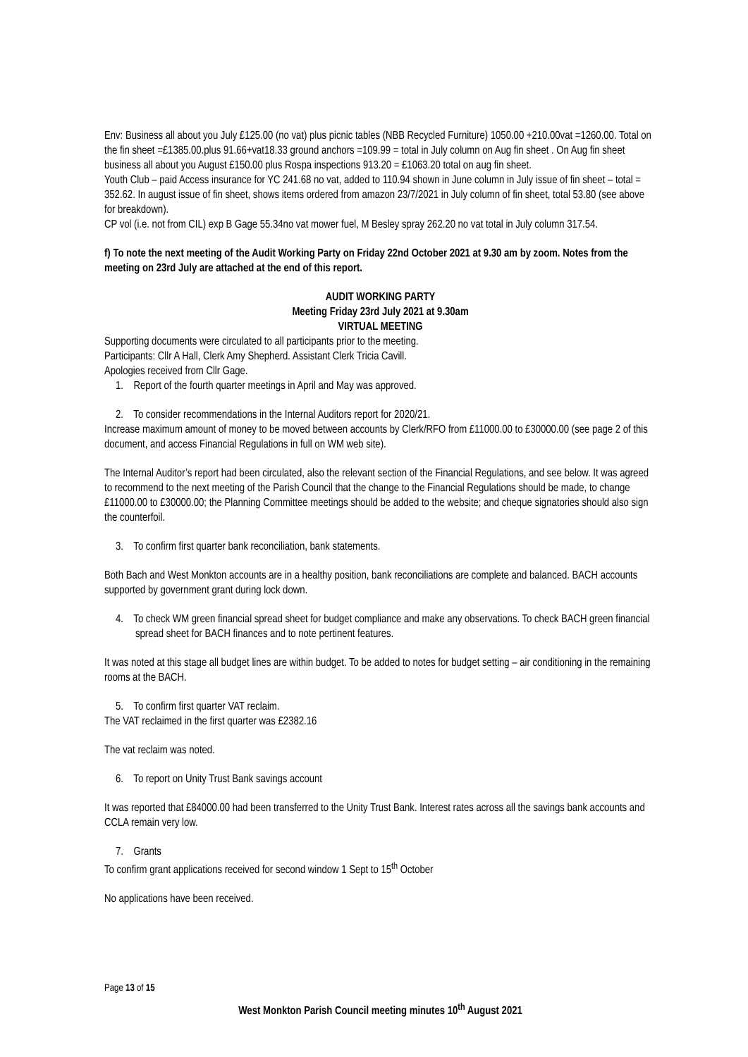Env: Business all about you July £125.00 (no vat) plus picnic tables (NBB Recycled Furniture) 1050.00 +210.00vat =1260.00. Total on the fin sheet =£1385.00.plus 91.66+vat18.33 ground anchors =109.99 = total in July column on Aug fin sheet . On Aug fin sheet business all about you August £150.00 plus Rospa inspections 913.20 = £1063.20 total on aug fin sheet.
Youth Club – paid Access insurance for YC 241.68 no vat, added to 110.94 shown in June column in July issue of fin sheet – total = 352.62. In august issue of fin sheet, shows items ordered from amazon 23/7/2021 in July column of fin sheet, total 53.80 (see above for breakdown).
CP vol (i.e. not from CIL) exp B Gage 55.34no vat mower fuel, M Besley spray 262.20 no vat total in July column 317.54.
f) To note the next meeting of the Audit Working Party on Friday 22nd October 2021 at 9.30 am by zoom. Notes from the meeting on 23rd July are attached at the end of this report.
AUDIT WORKING PARTY
Meeting Friday 23rd July 2021 at 9.30am
VIRTUAL MEETING
Supporting documents were circulated to all participants prior to the meeting.
Participants: Cllr A Hall, Clerk Amy Shepherd. Assistant Clerk Tricia Cavill.
Apologies received from Cllr Gage.
1. Report of the fourth quarter meetings in April and May was approved.
2. To consider recommendations in the Internal Auditors report for 2020/21.
Increase maximum amount of money to be moved between accounts by Clerk/RFO from £11000.00 to £30000.00 (see page 2 of this document, and access Financial Regulations in full on WM web site).
The Internal Auditor’s report had been circulated, also the relevant section of the Financial Regulations, and see below. It was agreed to recommend to the next meeting of the Parish Council that the change to the Financial Regulations should be made, to change £11000.00 to £30000.00; the Planning Committee meetings should be added to the website; and cheque signatories should also sign the counterfoil.
3. To confirm first quarter bank reconciliation, bank statements.
Both Bach and West Monkton accounts are in a healthy position, bank reconciliations are complete and balanced. BACH accounts supported by government grant during lock down.
4. To check WM green financial spread sheet for budget compliance and make any observations. To check BACH green financial spread sheet for BACH finances and to note pertinent features.
It was noted at this stage all budget lines are within budget. To be added to notes for budget setting – air conditioning in the remaining rooms at the BACH.
5. To confirm first quarter VAT reclaim.
The VAT reclaimed in the first quarter was £2382.16
The vat reclaim was noted.
6. To report on Unity Trust Bank savings account
It was reported that £84000.00 had been transferred to the Unity Trust Bank. Interest rates across all the savings bank accounts and CCLA remain very low.
7. Grants
To confirm grant applications received for second window 1 Sept to 15<sup>th</sup> October
No applications have been received.
Page 13 of 15
West Monkton Parish Council meeting minutes 10<sup>th</sup> August 2021